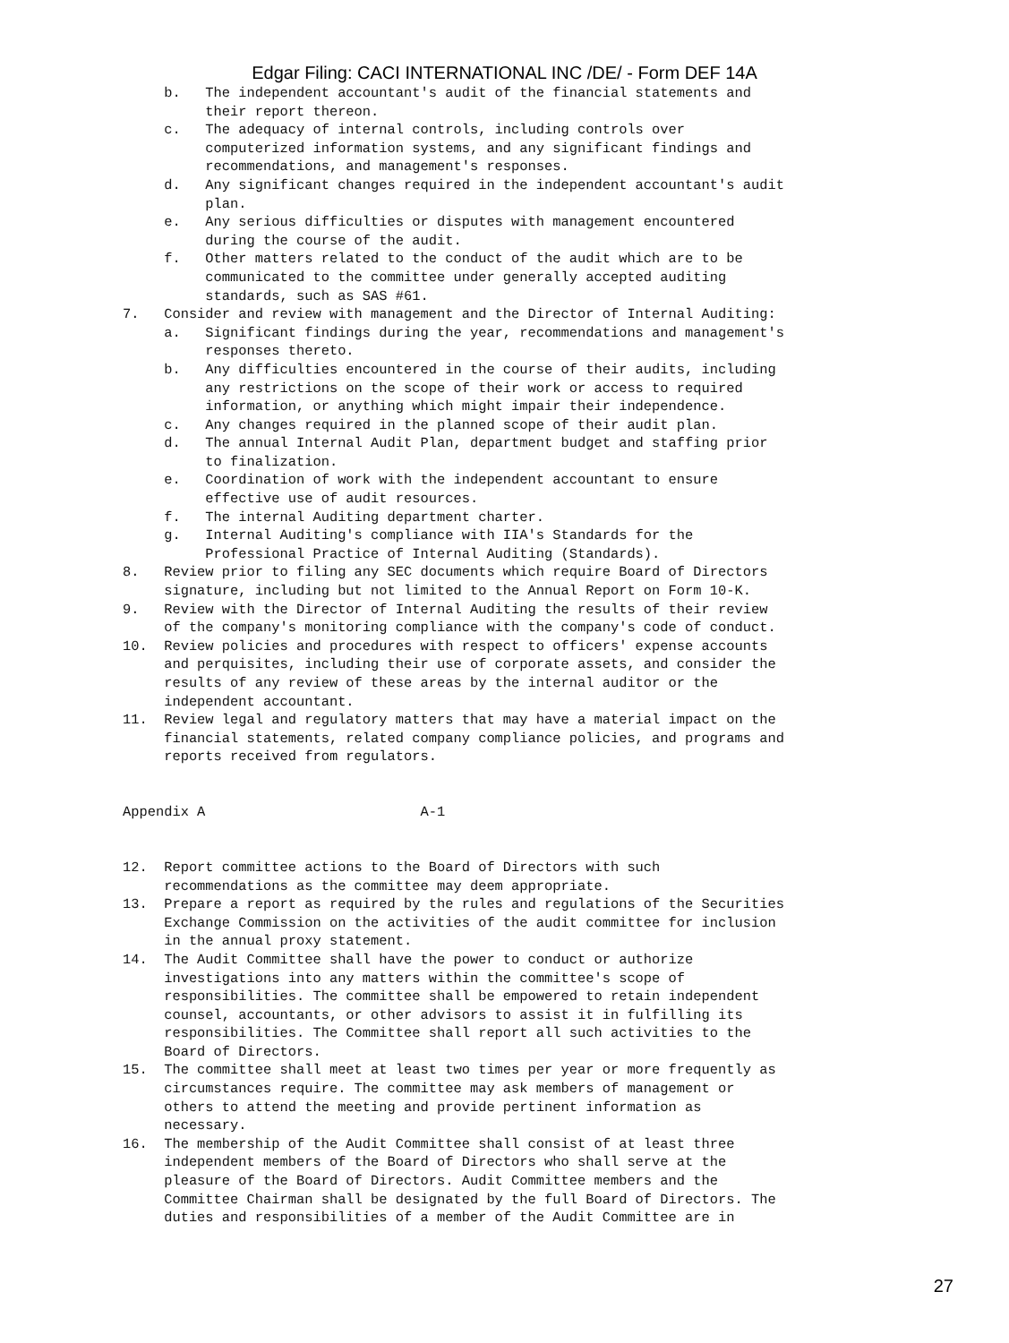Edgar Filing: CACI INTERNATIONAL INC /DE/ - Form DEF 14A
     b.   The independent accountant's audit of the financial statements and
          their report thereon.
     c.   The adequacy of internal controls, including controls over
          computerized information systems, and any significant findings and
          recommendations, and management's responses.
     d.   Any significant changes required in the independent accountant's audit
          plan.
     e.   Any serious difficulties or disputes with management encountered
          during the course of the audit.
     f.   Other matters related to the conduct of the audit which are to be
          communicated to the committee under generally accepted auditing
          standards, such as SAS #61.
7.   Consider and review with management and the Director of Internal Auditing:
     a.   Significant findings during the year, recommendations and management's
          responses thereto.
     b.   Any difficulties encountered in the course of their audits, including
          any restrictions on the scope of their work or access to required
          information, or anything which might impair their independence.
     c.   Any changes required in the planned scope of their audit plan.
     d.   The annual Internal Audit Plan, department budget and staffing prior
          to finalization.
     e.   Coordination of work with the independent accountant to ensure
          effective use of audit resources.
     f.   The internal Auditing department charter.
     g.   Internal Auditing's compliance with IIA's Standards for the
          Professional Practice of Internal Auditing (Standards).
8.   Review prior to filing any SEC documents which require Board of Directors
     signature, including but not limited to the Annual Report on Form 10-K.
9.   Review with the Director of Internal Auditing the results of their review
     of the company's monitoring compliance with the company's code of conduct.
10.  Review policies and procedures with respect to officers' expense accounts
     and perquisites, including their use of corporate assets, and consider the
     results of any review of these areas by the internal auditor or the
     independent accountant.
11.  Review legal and regulatory matters that may have a material impact on the
     financial statements, related company compliance policies, and programs and
     reports received from regulators.


Appendix A                          A-1


12.  Report committee actions to the Board of Directors with such
     recommendations as the committee may deem appropriate.
13.  Prepare a report as required by the rules and regulations of the Securities
     Exchange Commission on the activities of the audit committee for inclusion
     in the annual proxy statement.
14.  The Audit Committee shall have the power to conduct or authorize
     investigations into any matters within the committee's scope of
     responsibilities. The committee shall be empowered to retain independent
     counsel, accountants, or other advisors to assist it in fulfilling its
     responsibilities. The Committee shall report all such activities to the
     Board of Directors.
15.  The committee shall meet at least two times per year or more frequently as
     circumstances require. The committee may ask members of management or
     others to attend the meeting and provide pertinent information as
     necessary.
16.  The membership of the Audit Committee shall consist of at least three
     independent members of the Board of Directors who shall serve at the
     pleasure of the Board of Directors. Audit Committee members and the
     Committee Chairman shall be designated by the full Board of Directors. The
     duties and responsibilities of a member of the Audit Committee are in
27